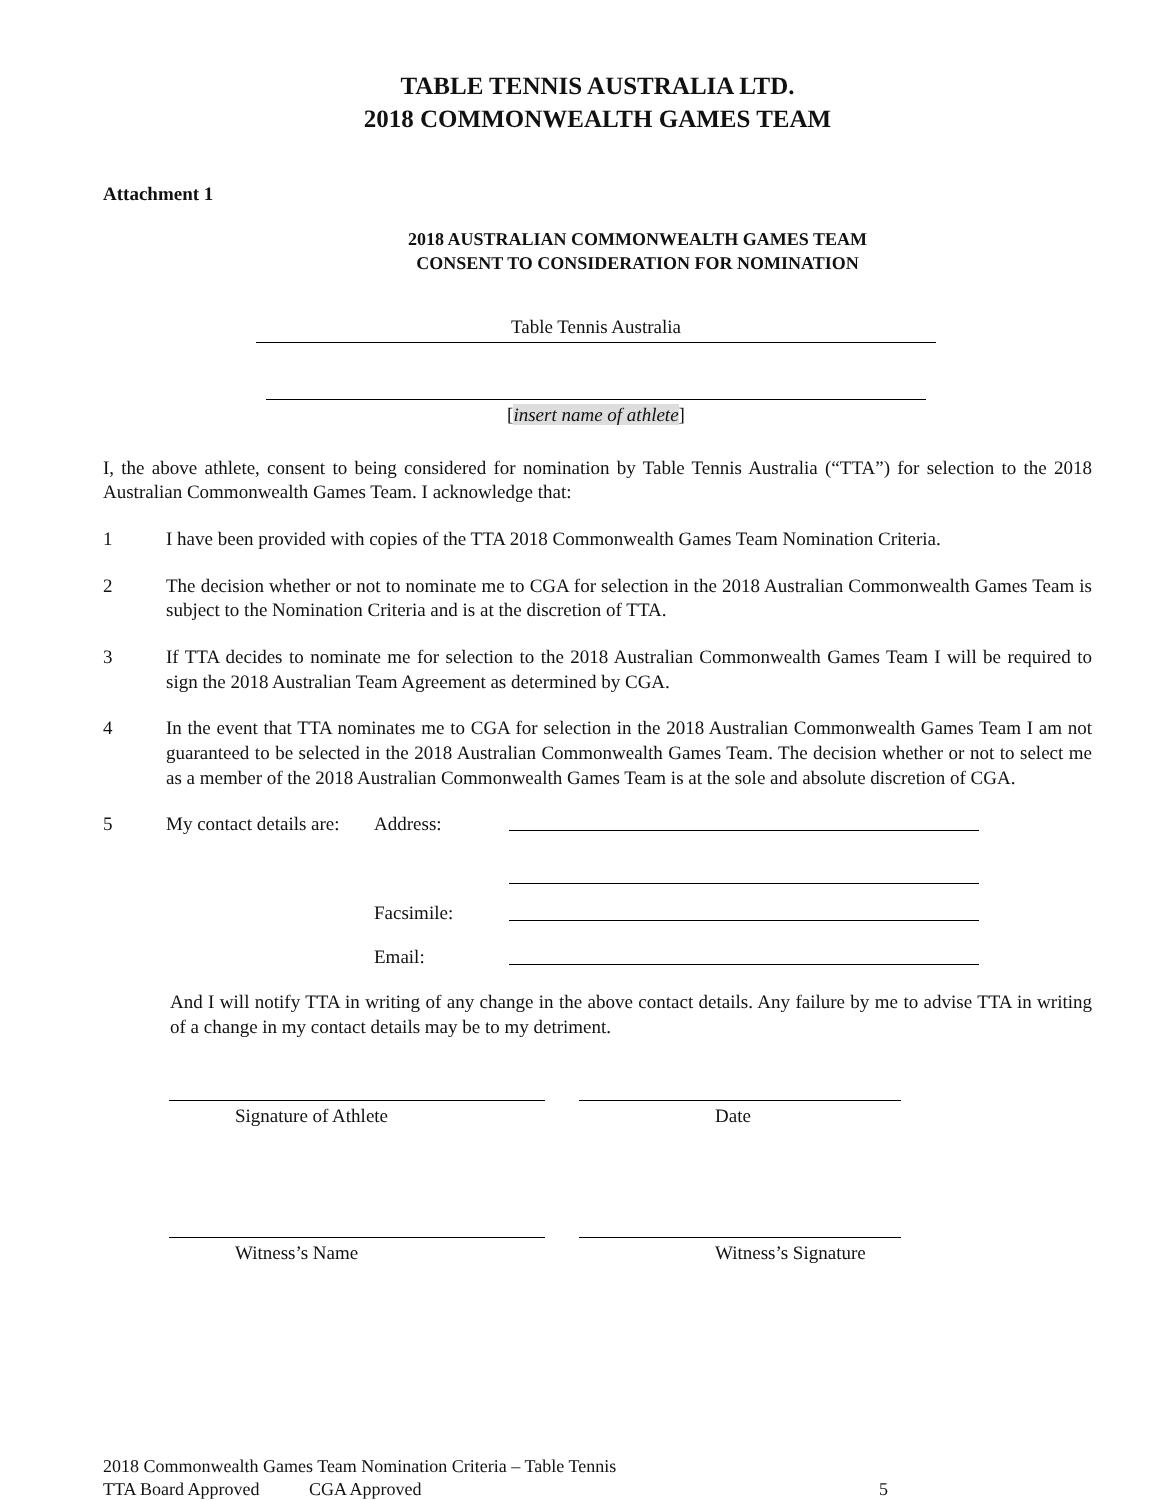TABLE TENNIS AUSTRALIA LTD.
2018 COMMONWEALTH GAMES TEAM
Attachment 1
2018 AUSTRALIAN COMMONWEALTH GAMES TEAM
CONSENT TO CONSIDERATION FOR NOMINATION
Table Tennis Australia
[insert name of athlete]
I, the above athlete, consent to being considered for nomination by Table Tennis Australia (“TTA”) for selection to the 2018 Australian Commonwealth Games Team. I acknowledge that:
1 I have been provided with copies of the TTA 2018 Commonwealth Games Team Nomination Criteria.
2 The decision whether or not to nominate me to CGA for selection in the 2018 Australian Commonwealth Games Team is subject to the Nomination Criteria and is at the discretion of TTA.
3 If TTA decides to nominate me for selection to the 2018 Australian Commonwealth Games Team I will be required to sign the 2018 Australian Team Agreement as determined by CGA.
4 In the event that TTA nominates me to CGA for selection in the 2018 Australian Commonwealth Games Team I am not guaranteed to be selected in the 2018 Australian Commonwealth Games Team. The decision whether or not to select me as a member of the 2018 Australian Commonwealth Games Team is at the sole and absolute discretion of CGA.
5 My contact details are: Address:
Facsimile:
Email:
And I will notify TTA in writing of any change in the above contact details. Any failure by me to advise TTA in writing of a change in my contact details may be to my detriment.
Signature of Athlete Date
Witness’s Name Witness’s Signature
2018 Commonwealth Games Team Nomination Criteria – Table Tennis
TTA Board Approved CGA Approved 5